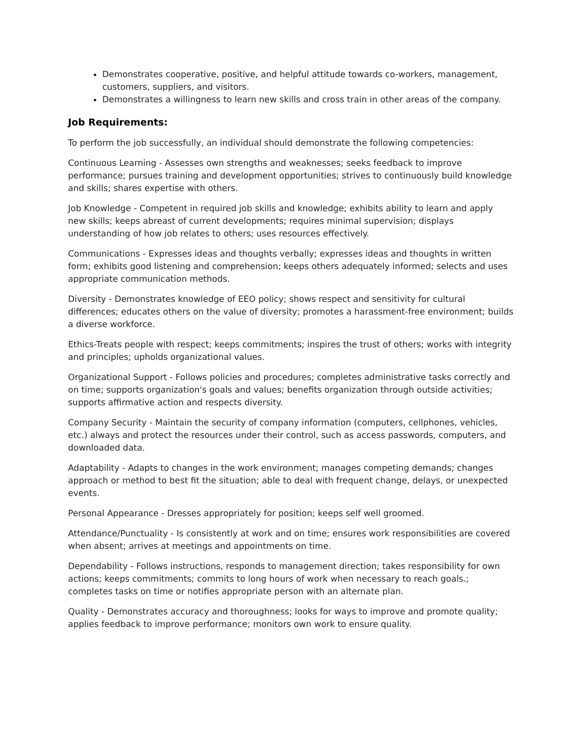Demonstrates cooperative, positive, and helpful attitude towards co-workers, management, customers, suppliers, and visitors.
Demonstrates a willingness to learn new skills and cross train in other areas of the company.
Job Requirements:
To perform the job successfully, an individual should demonstrate the following competencies:
Continuous Learning - Assesses own strengths and weaknesses; seeks feedback to improve performance; pursues training and development opportunities; strives to continuously build knowledge and skills; shares expertise with others.
Job Knowledge - Competent in required job skills and knowledge; exhibits ability to learn and apply new skills; keeps abreast of current developments; requires minimal supervision; displays understanding of how job relates to others; uses resources effectively.
Communications - Expresses ideas and thoughts verbally; expresses ideas and thoughts in written form; exhibits good listening and comprehension; keeps others adequately informed; selects and uses appropriate communication methods.
Diversity - Demonstrates knowledge of EEO policy; shows respect and sensitivity for cultural differences; educates others on the value of diversity; promotes a harassment-free environment; builds a diverse workforce.
Ethics-Treats people with respect; keeps commitments; inspires the trust of others; works with integrity and principles; upholds organizational values.
Organizational Support - Follows policies and procedures; completes administrative tasks correctly and on time; supports organization's goals and values; benefits organization through outside activities; supports affirmative action and respects diversity.
Company Security - Maintain the security of company information (computers, cellphones, vehicles, etc.) always and protect the resources under their control, such as access passwords, computers, and downloaded data.
Adaptability - Adapts to changes in the work environment; manages competing demands; changes approach or method to best fit the situation; able to deal with frequent change, delays, or unexpected events.
Personal Appearance - Dresses appropriately for position; keeps self well groomed.
Attendance/Punctuality - Is consistently at work and on time; ensures work responsibilities are covered when absent; arrives at meetings and appointments on time.
Dependability - Follows instructions, responds to management direction; takes responsibility for own actions; keeps commitments; commits to long hours of work when necessary to reach goals.; completes tasks on time or notifies appropriate person with an alternate plan.
Quality - Demonstrates accuracy and thoroughness; looks for ways to improve and promote quality; applies feedback to improve performance; monitors own work to ensure quality.